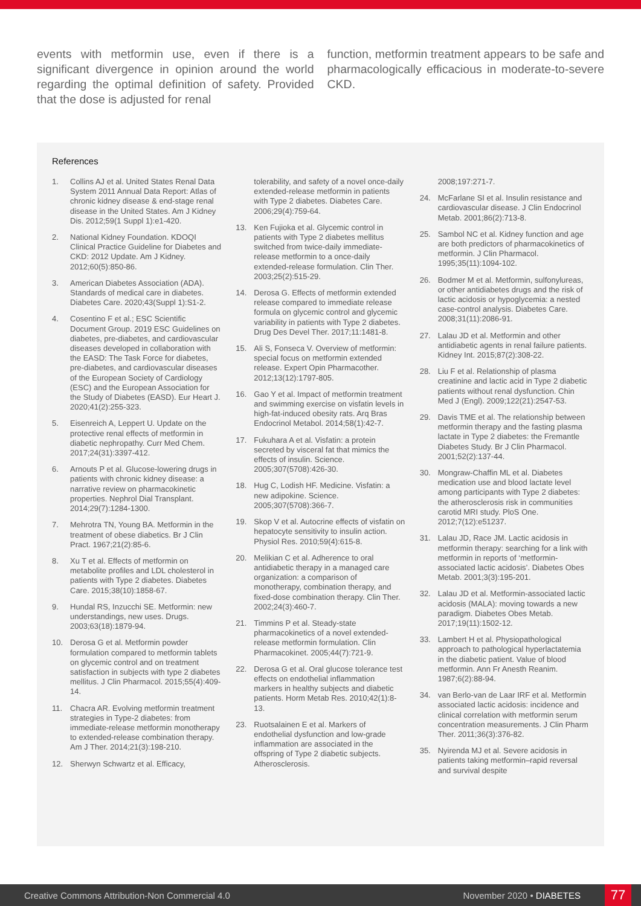events with metformin use, even if there is a significant divergence in opinion around the world regarding the optimal definition of safety. Provided that the dose is adjusted for renal
function, metformin treatment appears to be safe and pharmacologically efficacious in moderate-to-severe CKD.
References
1. Collins AJ et al. United States Renal Data System 2011 Annual Data Report: Atlas of chronic kidney disease & end-stage renal disease in the United States. Am J Kidney Dis. 2012;59(1 Suppl 1):e1-420.
2. National Kidney Foundation. KDOQI Clinical Practice Guideline for Diabetes and CKD: 2012 Update. Am J Kidney. 2012;60(5):850-86.
3. American Diabetes Association (ADA). Standards of medical care in diabetes. Diabetes Care. 2020;43(Suppl 1):S1-2.
4. Cosentino F et al.; ESC Scientific Document Group. 2019 ESC Guidelines on diabetes, pre-diabetes, and cardiovascular diseases developed in collaboration with the EASD: The Task Force for diabetes, pre-diabetes, and cardiovascular diseases of the European Society of Cardiology (ESC) and the European Association for the Study of Diabetes (EASD). Eur Heart J. 2020;41(2):255-323.
5. Eisenreich A, Leppert U. Update on the protective renal effects of metformin in diabetic nephropathy. Curr Med Chem. 2017;24(31):3397-412.
6. Arnouts P et al. Glucose-lowering drugs in patients with chronic kidney disease: a narrative review on pharmacokinetic properties. Nephrol Dial Transplant. 2014;29(7):1284-1300.
7. Mehrotra TN, Young BA. Metformin in the treatment of obese diabetics. Br J Clin Pract. 1967;21(2):85-6.
8. Xu T et al. Effects of metformin on metabolite profiles and LDL cholesterol in patients with Type 2 diabetes. Diabetes Care. 2015;38(10):1858-67.
9. Hundal RS, Inzucchi SE. Metformin: new understandings, new uses. Drugs. 2003;63(18):1879-94.
10. Derosa G et al. Metformin powder formulation compared to metformin tablets on glycemic control and on treatment satisfaction in subjects with type 2 diabetes mellitus. J Clin Pharmacol. 2015;55(4):409-14.
11. Chacra AR. Evolving metformin treatment strategies in Type-2 diabetes: from immediate-release metformin monotherapy to extended-release combination therapy. Am J Ther. 2014;21(3):198-210.
12. Sherwyn Schwartz et al. Efficacy,
tolerability, and safety of a novel once-daily extended-release metformin in patients with Type 2 diabetes. Diabetes Care. 2006;29(4):759-64.
13. Ken Fujioka et al. Glycemic control in patients with Type 2 diabetes mellitus switched from twice-daily immediate-release metformin to a once-daily extended-release formulation. Clin Ther. 2003;25(2):515-29.
14. Derosa G. Effects of metformin extended release compared to immediate release formula on glycemic control and glycemic variability in patients with Type 2 diabetes. Drug Des Devel Ther. 2017;11:1481-8.
15. Ali S, Fonseca V. Overview of metformin: special focus on metformin extended release. Expert Opin Pharmacother. 2012;13(12):1797-805.
16. Gao Y et al. Impact of metformin treatment and swimming exercise on visfatin levels in high-fat-induced obesity rats. Arq Bras Endocrinol Metabol. 2014;58(1):42-7.
17. Fukuhara A et al. Visfatin: a protein secreted by visceral fat that mimics the effects of insulin. Science. 2005;307(5708):426-30.
18. Hug C, Lodish HF. Medicine. Visfatin: a new adipokine. Science. 2005;307(5708):366-7.
19. Skop V et al. Autocrine effects of visfatin on hepatocyte sensitivity to insulin action. Physiol Res. 2010;59(4):615-8.
20. Melikian C et al. Adherence to oral antidiabetic therapy in a managed care organization: a comparison of monotherapy, combination therapy, and fixed-dose combination therapy. Clin Ther. 2002;24(3):460-7.
21. Timmins P et al. Steady-state pharmacokinetics of a novel extended-release metformin formulation. Clin Pharmacokinet. 2005;44(7):721-9.
22. Derosa G et al. Oral glucose tolerance test effects on endothelial inflammation markers in healthy subjects and diabetic patients. Horm Metab Res. 2010;42(1):8-13.
23. Ruotsalainen E et al. Markers of endothelial dysfunction and low-grade inflammation are associated in the offspring of Type 2 diabetic subjects. Atherosclerosis.
2008;197:271-7.
24. McFarlane SI et al. Insulin resistance and cardiovascular disease. J Clin Endocrinol Metab. 2001;86(2):713-8.
25. Sambol NC et al. Kidney function and age are both predictors of pharmacokinetics of metformin. J Clin Pharmacol. 1995;35(11):1094-102.
26. Bodmer M et al. Metformin, sulfonylureas, or other antidiabetes drugs and the risk of lactic acidosis or hypoglycemia: a nested case-control analysis. Diabetes Care. 2008;31(11):2086-91.
27. Lalau JD et al. Metformin and other antidiabetic agents in renal failure patients. Kidney Int. 2015;87(2):308-22.
28. Liu F et al. Relationship of plasma creatinine and lactic acid in Type 2 diabetic patients without renal dysfunction. Chin Med J (Engl). 2009;122(21):2547-53.
29. Davis TME et al. The relationship between metformin therapy and the fasting plasma lactate in Type 2 diabetes: the Fremantle Diabetes Study. Br J Clin Pharmacol. 2001;52(2):137-44.
30. Mongraw-Chaffin ML et al. Diabetes medication use and blood lactate level among participants with Type 2 diabetes: the atherosclerosis risk in communities carotid MRI study. PloS One. 2012;7(12):e51237.
31. Lalau JD, Race JM. Lactic acidosis in metformin therapy: searching for a link with metformin in reports of ‘metformin-associated lactic acidosis’. Diabetes Obes Metab. 2001;3(3):195-201.
32. Lalau JD et al. Metformin-associated lactic acidosis (MALA): moving towards a new paradigm. Diabetes Obes Metab. 2017;19(11):1502-12.
33. Lambert H et al. Physiopathological approach to pathological hyperlactatemia in the diabetic patient. Value of blood metformin. Ann Fr Anesth Reanim. 1987;6(2):88-94.
34. van Berlo-van de Laar IRF et al. Metformin associated lactic acidosis: incidence and clinical correlation with metformin serum concentration measurements. J Clin Pharm Ther. 2011;36(3):376-82.
35. Nyirenda MJ et al. Severe acidosis in patients taking metformin–rapid reversal and survival despite
Creative Commons Attribution-Non Commercial 4.0 November 2020 • DIABETES 77